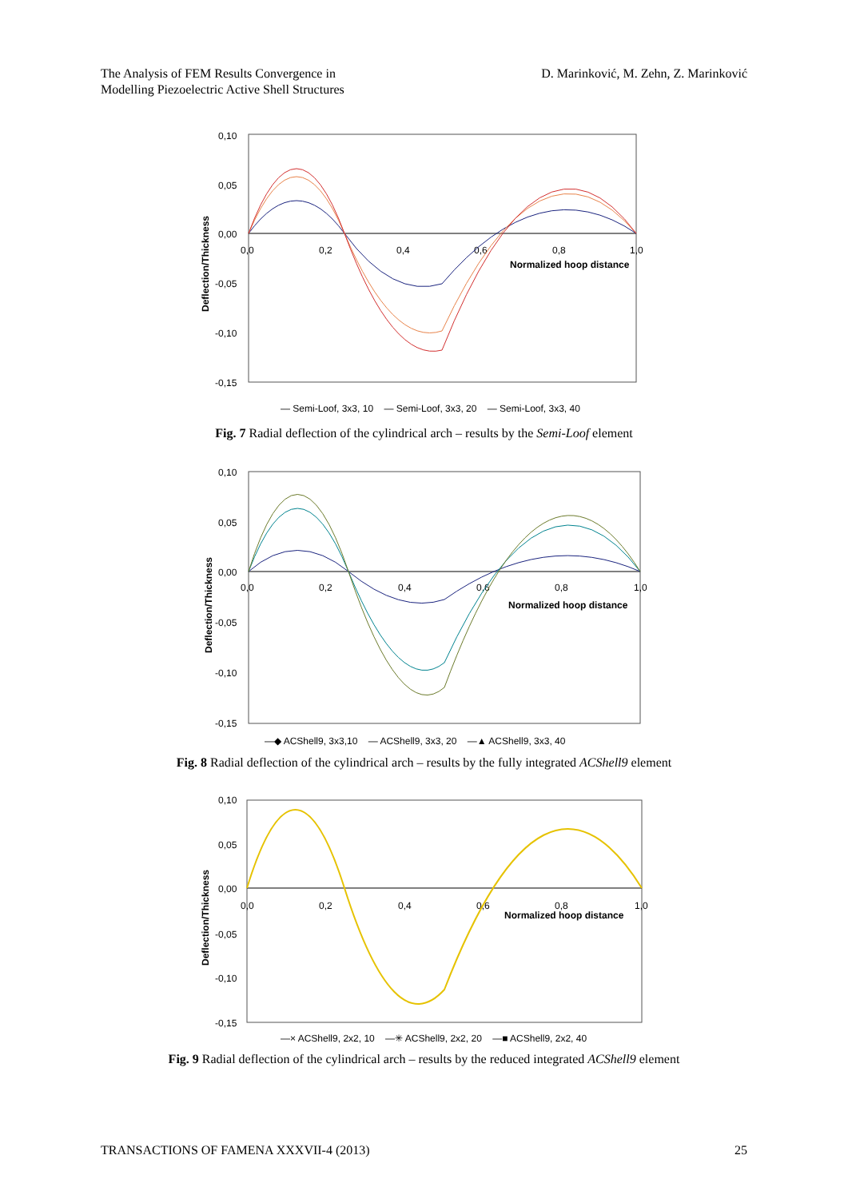The Analysis of FEM Results Convergence in
Modelling Piezoelectric Active Shell Structures
D. Marinković, M. Zehn, Z. Marinković
0,10
0,05
0,00
-0,05
-0,10
-0,15
0,0
0,2
0,4
0,6
0,8
1,0
Normalized hoop distance
Deflection/Thickness
— Semi-Loof, 3x3, 10 — Semi-Loof, 3x3, 20 — Semi-Loof, 3x3, 40
Fig. 7 Radial deflection of the cylindrical arch – results by the Semi-Loof element
0,10
0,05
0,00
-0,05
-0,10
-0,15
0,0
0,2
0,4
0,6
0,8
1,0
Normalized hoop distance
Deflection/Thickness
—◆ ACShell9, 3x3,10 — ACShell9, 3x3, 20 —▲ ACShell9, 3x3, 40
Fig. 8 Radial deflection of the cylindrical arch – results by the fully integrated ACShell9 element
0,10
0,05
0,00
-0,05
-0,10
-0,15
0,0
0,2
0,4
0,6
0,8
1,0
Normalized hoop distance
Deflection/Thickness
—× ACShell9, 2x2, 10 —✳ ACShell9, 2x2, 20 —■ ACShell9, 2x2, 40
Fig. 9 Radial deflection of the cylindrical arch – results by the reduced integrated ACShell9 element
TRANSACTIONS OF FAMENA XXXVII-4 (2013)
25